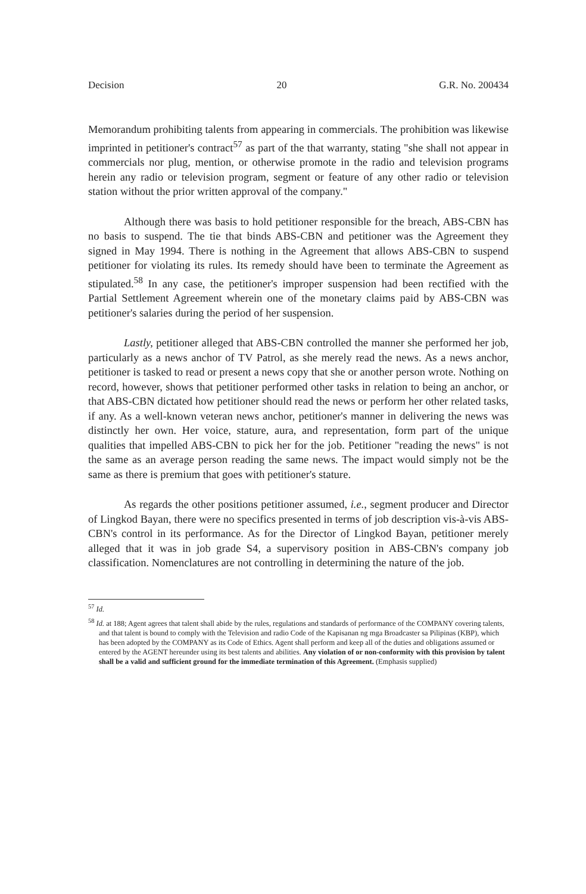Decision 20 G.R. No. 200434
Memorandum prohibiting talents from appearing in commercials. The prohibition was likewise imprinted in petitioner's contract<sup>57</sup> as part of the that warranty, stating "she shall not appear in commercials nor plug, mention, or otherwise promote in the radio and television programs herein any radio or television program, segment or feature of any other radio or television station without the prior written approval of the company."
Although there was basis to hold petitioner responsible for the breach, ABS-CBN has no basis to suspend. The tie that binds ABS-CBN and petitioner was the Agreement they signed in May 1994. There is nothing in the Agreement that allows ABS-CBN to suspend petitioner for violating its rules. Its remedy should have been to terminate the Agreement as stipulated.<sup>58</sup> In any case, the petitioner's improper suspension had been rectified with the Partial Settlement Agreement wherein one of the monetary claims paid by ABS-CBN was petitioner's salaries during the period of her suspension.
Lastly, petitioner alleged that ABS-CBN controlled the manner she performed her job, particularly as a news anchor of TV Patrol, as she merely read the news. As a news anchor, petitioner is tasked to read or present a news copy that she or another person wrote. Nothing on record, however, shows that petitioner performed other tasks in relation to being an anchor, or that ABS-CBN dictated how petitioner should read the news or perform her other related tasks, if any. As a well-known veteran news anchor, petitioner's manner in delivering the news was distinctly her own. Her voice, stature, aura, and representation, form part of the unique qualities that impelled ABS-CBN to pick her for the job. Petitioner "reading the news" is not the same as an average person reading the same news. The impact would simply not be the same as there is premium that goes with petitioner's stature.
As regards the other positions petitioner assumed, i.e., segment producer and Director of Lingkod Bayan, there were no specifics presented in terms of job description vis-à-vis ABS-CBN's control in its performance. As for the Director of Lingkod Bayan, petitioner merely alleged that it was in job grade S4, a supervisory position in ABS-CBN's company job classification. Nomenclatures are not controlling in determining the nature of the job.
<sup>57</sup> Id.
<sup>58</sup> Id. at 188; Agent agrees that talent shall abide by the rules, regulations and standards of performance of the COMPANY covering talents, and that talent is bound to comply with the Television and radio Code of the Kapisanan ng mga Broadcaster sa Pilipinas (KBP), which has been adopted by the COMPANY as its Code of Ethics. Agent shall perform and keep all of the duties and obligations assumed or entered by the AGENT hereunder using its best talents and abilities. Any violation of or non-conformity with this provision by talent shall be a valid and sufficient ground for the immediate termination of this Agreement. (Emphasis supplied)